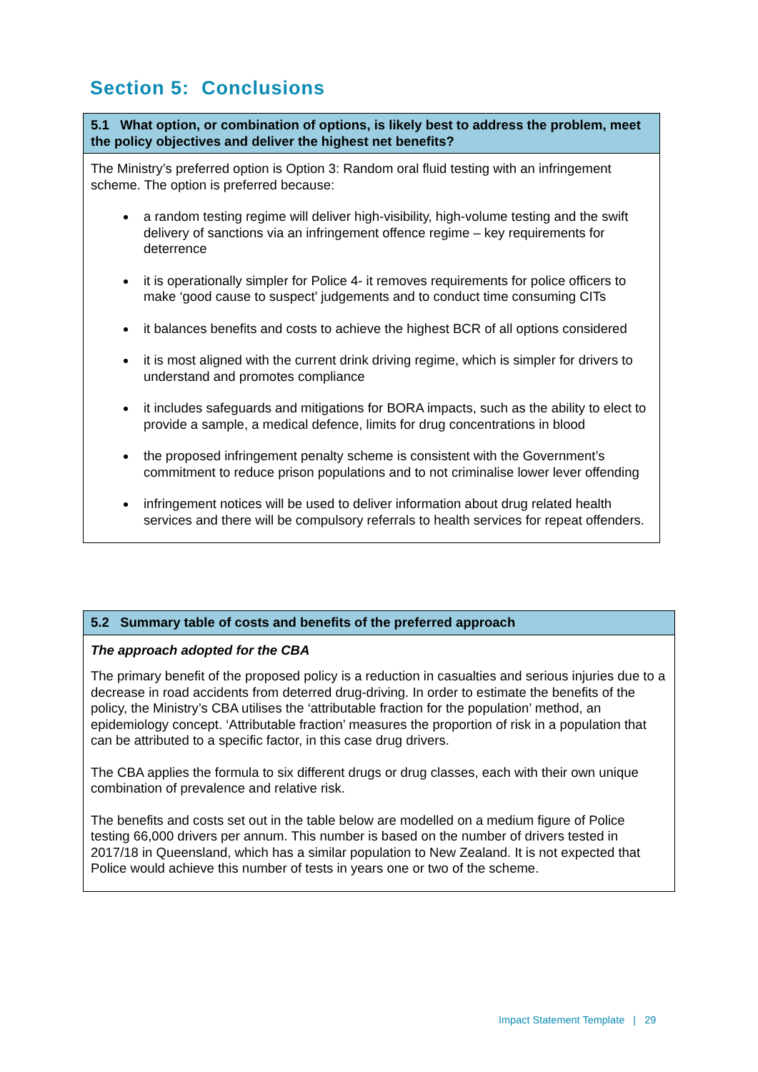Section 5: Conclusions
5.1 What option, or combination of options, is likely best to address the problem, meet the policy objectives and deliver the highest net benefits?
The Ministry’s preferred option is Option 3: Random oral fluid testing with an infringement scheme. The option is preferred because:
a random testing regime will deliver high-visibility, high-volume testing and the swift delivery of sanctions via an infringement offence regime – key requirements for deterrence
it is operationally simpler for Police 4- it removes requirements for police officers to make ‘good cause to suspect’ judgements and to conduct time consuming CITs
it balances benefits and costs to achieve the highest BCR of all options considered
it is most aligned with the current drink driving regime, which is simpler for drivers to understand and promotes compliance
it includes safeguards and mitigations for BORA impacts, such as the ability to elect to provide a sample, a medical defence, limits for drug concentrations in blood
the proposed infringement penalty scheme is consistent with the Government’s commitment to reduce prison populations and to not criminalise lower lever offending
infringement notices will be used to deliver information about drug related health services and there will be compulsory referrals to health services for repeat offenders.
5.2 Summary table of costs and benefits of the preferred approach
The approach adopted for the CBA
The primary benefit of the proposed policy is a reduction in casualties and serious injuries due to a decrease in road accidents from deterred drug-driving. In order to estimate the benefits of the policy, the Ministry’s CBA utilises the ‘attributable fraction for the population’ method, an epidemiology concept. ‘Attributable fraction’ measures the proportion of risk in a population that can be attributed to a specific factor, in this case drug drivers.
The CBA applies the formula to six different drugs or drug classes, each with their own unique combination of prevalence and relative risk.
The benefits and costs set out in the table below are modelled on a medium figure of Police testing 66,000 drivers per annum. This number is based on the number of drivers tested in 2017/18 in Queensland, which has a similar population to New Zealand. It is not expected that Police would achieve this number of tests in years one or two of the scheme.
Impact Statement Template | 29